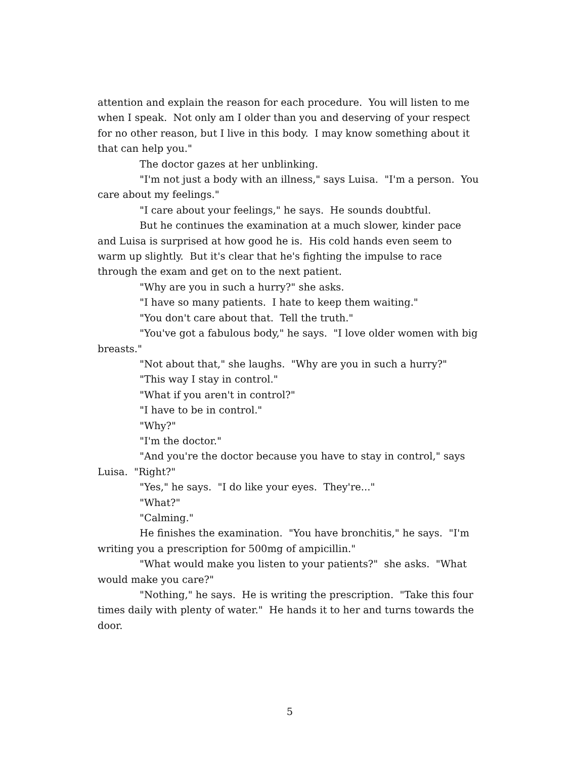attention and explain the reason for each procedure. You will listen to me when I speak. Not only am I older than you and deserving of your respect for no other reason, but I live in this body. I may know something about it that can help you."
The doctor gazes at her unblinking.
"I'm not just a body with an illness," says Luisa. "I'm a person. You care about my feelings."
"I care about your feelings," he says. He sounds doubtful.
But he continues the examination at a much slower, kinder pace and Luisa is surprised at how good he is. His cold hands even seem to warm up slightly. But it's clear that he's fighting the impulse to race through the exam and get on to the next patient.
"Why are you in such a hurry?" she asks.
"I have so many patients. I hate to keep them waiting."
"You don't care about that. Tell the truth."
"You've got a fabulous body," he says. "I love older women with big breasts."
"Not about that," she laughs. "Why are you in such a hurry?"
"This way I stay in control."
"What if you aren't in control?"
"I have to be in control."
"Why?"
"I'm the doctor."
"And you're the doctor because you have to stay in control," says Luisa. "Right?"
"Yes," he says. "I do like your eyes. They're..."
"What?"
"Calming."
He finishes the examination. "You have bronchitis," he says. "I'm writing you a prescription for 500mg of ampicillin."
"What would make you listen to your patients?" she asks. "What would make you care?"
"Nothing," he says. He is writing the prescription. "Take this four times daily with plenty of water." He hands it to her and turns towards the door.
5